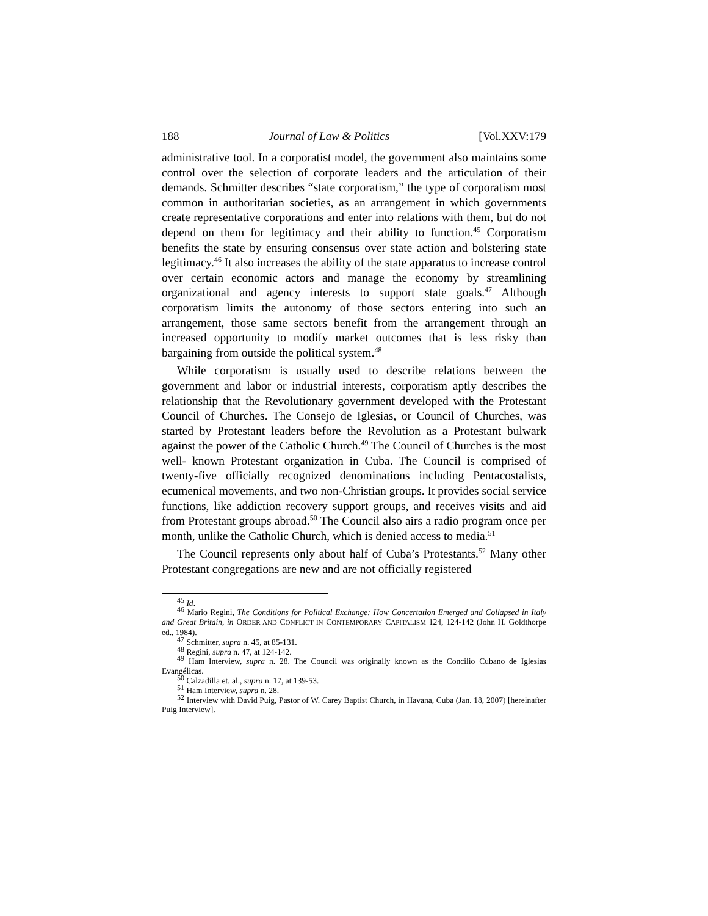188 Journal of Law & Politics [Vol.XXV:179
administrative tool. In a corporatist model, the government also maintains some control over the selection of corporate leaders and the articulation of their demands. Schmitter describes “state corporatism,” the type of corporatism most common in authoritarian societies, as an arrangement in which governments create representative corporations and enter into relations with them, but do not depend on them for legitimacy and their ability to function.<sup>45</sup> Corporatism benefits the state by ensuring consensus over state action and bolstering state legitimacy.<sup>46</sup> It also increases the ability of the state apparatus to increase control over certain economic actors and manage the economy by streamlining organizational and agency interests to support state goals.<sup>47</sup> Although corporatism limits the autonomy of those sectors entering into such an arrangement, those same sectors benefit from the arrangement through an increased opportunity to modify market outcomes that is less risky than bargaining from outside the political system.<sup>48</sup>
While corporatism is usually used to describe relations between the government and labor or industrial interests, corporatism aptly describes the relationship that the Revolutionary government developed with the Protestant Council of Churches. The Consejo de Iglesias, or Council of Churches, was started by Protestant leaders before the Revolution as a Protestant bulwark against the power of the Catholic Church.<sup>49</sup> The Council of Churches is the most well- known Protestant organization in Cuba. The Council is comprised of twenty-five officially recognized denominations including Pentacostalists, ecumenical movements, and two non-Christian groups. It provides social service functions, like addiction recovery support groups, and receives visits and aid from Protestant groups abroad.<sup>50</sup> The Council also airs a radio program once per month, unlike the Catholic Church, which is denied access to media.<sup>51</sup>
The Council represents only about half of Cuba’s Protestants.<sup>52</sup> Many other Protestant congregations are new and are not officially registered
<sup>45</sup> Id.
<sup>46</sup> Mario Regini, The Conditions for Political Exchange: How Concertation Emerged and Collapsed in Italy and Great Britain, in ORDER AND CONFLICT IN CONTEMPORARY CAPITALISM 124, 124-142 (John H. Goldthorpe ed., 1984).
<sup>47</sup> Schmitter, supra n. 45, at 85-131.
<sup>48</sup> Regini, supra n. 47, at 124-142.
<sup>49</sup> Ham Interview, supra n. 28. The Council was originally known as the Concilio Cubano de Iglesias Evangélicas.
<sup>50</sup> Calzadilla et. al., supra n. 17, at 139-53.
<sup>51</sup> Ham Interview, supra n. 28.
<sup>52</sup> Interview with David Puig, Pastor of W. Carey Baptist Church, in Havana, Cuba (Jan. 18, 2007) [hereinafter Puig Interview].